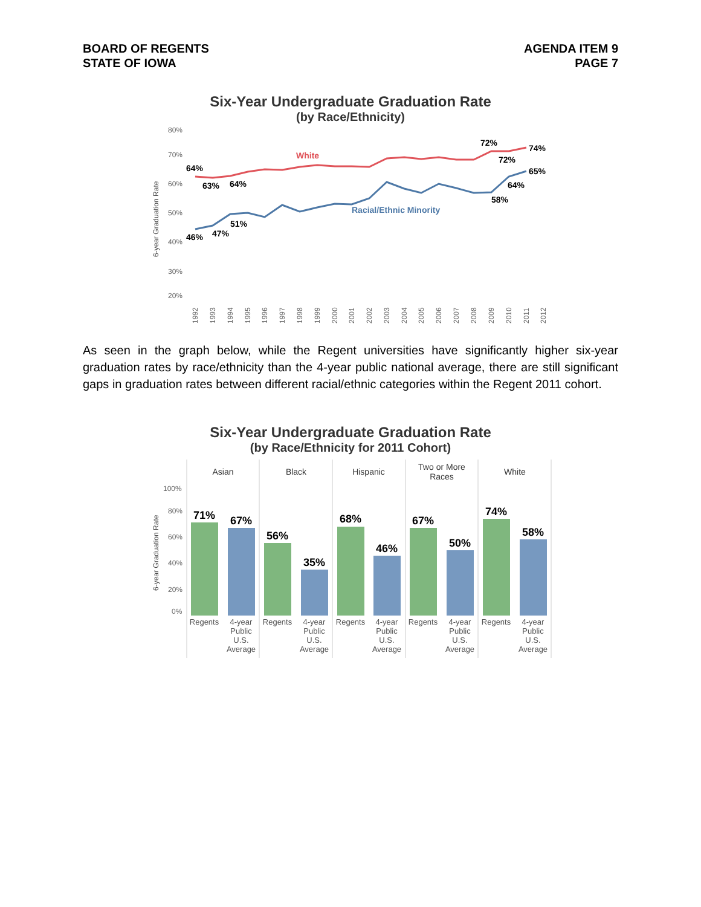BOARD OF REGENTS
STATE OF IOWA
AGENDA ITEM 9
PAGE 7
Six-Year Undergraduate Graduation Rate
(by Race/Ethnicity)
80%
70%
60%
50%
40%
30%
20%
6-year Graduation Rate
64%
63%
64%
White
72%
74%
72%
65%
64%
58%
Racial/Ethnic Minority
51%
47%
46%
1992
1993
1994
1995
1996
1997
1998
1999
2000
2001
2002
2003
2004
2005
2006
2007
2008
2009
2010
2011
2012
As seen in the graph below, while the Regent universities have significantly higher six-year graduation rates by race/ethnicity than the 4-year public national average, there are still significant gaps in graduation rates between different racial/ethnic categories within the Regent 2011 cohort.
Six-Year Undergraduate Graduation Rate
(by Race/Ethnicity for 2011 Cohort)
Asian
Black
Hispanic
Two or More
Races
White
100%
80%
60%
40%
20%
0%
6-year Graduation Rate
71%
67%
56%
35%
68%
46%
67%
50%
74%
58%
Regents
Regents
Regents
Regents
Regents
4-year
Public
U.S.
Average
4-year
Public
U.S.
Average
4-year
Public
U.S.
Average
4-year
Public
U.S.
Average
4-year
Public
U.S.
Average